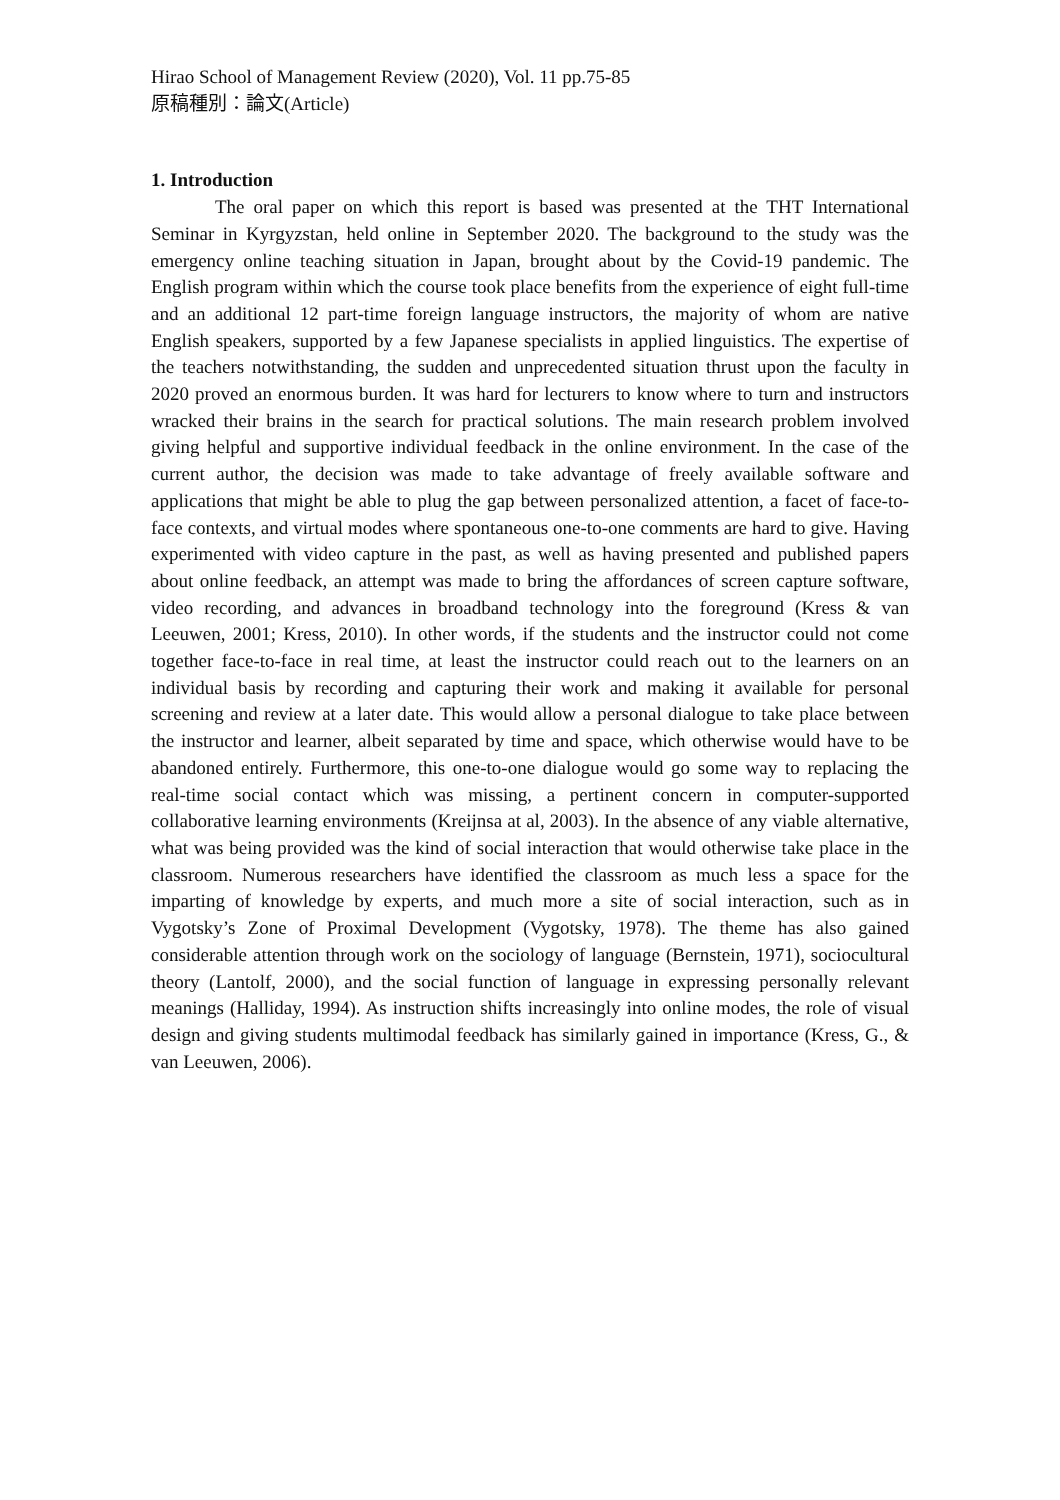Hirao School of Management Review (2020), Vol. 11 pp.75-85
原稿種別：論文(Article)
1. Introduction
The oral paper on which this report is based was presented at the THT International Seminar in Kyrgyzstan, held online in September 2020. The background to the study was the emergency online teaching situation in Japan, brought about by the Covid-19 pandemic. The English program within which the course took place benefits from the experience of eight full-time and an additional 12 part-time foreign language instructors, the majority of whom are native English speakers, supported by a few Japanese specialists in applied linguistics. The expertise of the teachers notwithstanding, the sudden and unprecedented situation thrust upon the faculty in 2020 proved an enormous burden. It was hard for lecturers to know where to turn and instructors wracked their brains in the search for practical solutions. The main research problem involved giving helpful and supportive individual feedback in the online environment. In the case of the current author, the decision was made to take advantage of freely available software and applications that might be able to plug the gap between personalized attention, a facet of face-to-face contexts, and virtual modes where spontaneous one-to-one comments are hard to give. Having experimented with video capture in the past, as well as having presented and published papers about online feedback, an attempt was made to bring the affordances of screen capture software, video recording, and advances in broadband technology into the foreground (Kress & van Leeuwen, 2001; Kress, 2010). In other words, if the students and the instructor could not come together face-to-face in real time, at least the instructor could reach out to the learners on an individual basis by recording and capturing their work and making it available for personal screening and review at a later date. This would allow a personal dialogue to take place between the instructor and learner, albeit separated by time and space, which otherwise would have to be abandoned entirely. Furthermore, this one-to-one dialogue would go some way to replacing the real-time social contact which was missing, a pertinent concern in computer-supported collaborative learning environments (Kreijnsa at al, 2003). In the absence of any viable alternative, what was being provided was the kind of social interaction that would otherwise take place in the classroom. Numerous researchers have identified the classroom as much less a space for the imparting of knowledge by experts, and much more a site of social interaction, such as in Vygotsky’s Zone of Proximal Development (Vygotsky, 1978). The theme has also gained considerable attention through work on the sociology of language (Bernstein, 1971), sociocultural theory (Lantolf, 2000), and the social function of language in expressing personally relevant meanings (Halliday, 1994). As instruction shifts increasingly into online modes, the role of visual design and giving students multimodal feedback has similarly gained in importance (Kress, G., & van Leeuwen, 2006).